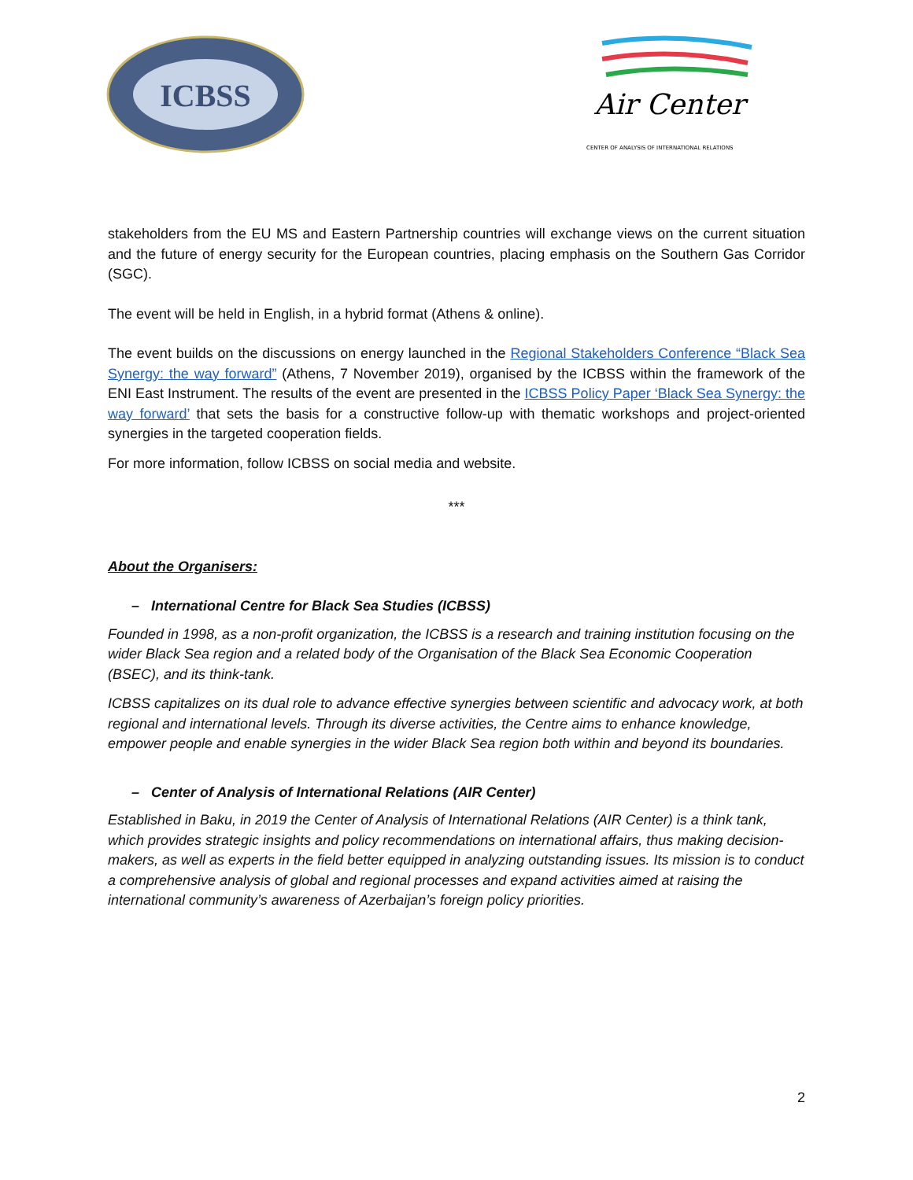ICBSS
Air Center
CENTER OF ANALYSIS OF INTERNATIONAL RELATIONS
stakeholders from the EU MS and Eastern Partnership countries will exchange views on the current situation and the future of energy security for the European countries, placing emphasis on the Southern Gas Corridor (SGC).
The event will be held in English, in a hybrid format (Athens & online).
The event builds on the discussions on energy launched in the Regional Stakeholders Conference “Black Sea Synergy: the way forward” (Athens, 7 November 2019), organised by the ICBSS within the framework of the ENI East Instrument. The results of the event are presented in the ICBSS Policy Paper ‘Black Sea Synergy: the way forward’ that sets the basis for a constructive follow-up with thematic workshops and project-oriented synergies in the targeted cooperation fields.
For more information, follow ICBSS on social media and website.
***
About the Organisers:
– International Centre for Black Sea Studies (ICBSS)
Founded in 1998, as a non-profit organization, the ICBSS is a research and training institution focusing on the wider Black Sea region and a related body of the Organisation of the Black Sea Economic Cooperation (BSEC), and its think-tank.
ICBSS capitalizes on its dual role to advance effective synergies between scientific and advocacy work, at both regional and international levels. Through its diverse activities, the Centre aims to enhance knowledge, empower people and enable synergies in the wider Black Sea region both within and beyond its boundaries.
– Center of Analysis of International Relations (AIR Center)
Established in Baku, in 2019 the Center of Analysis of International Relations (AIR Center) is a think tank, which provides strategic insights and policy recommendations on international affairs, thus making decision-makers, as well as experts in the field better equipped in analyzing outstanding issues. Its mission is to conduct a comprehensive analysis of global and regional processes and expand activities aimed at raising the international community’s awareness of Azerbaijan’s foreign policy priorities.
2